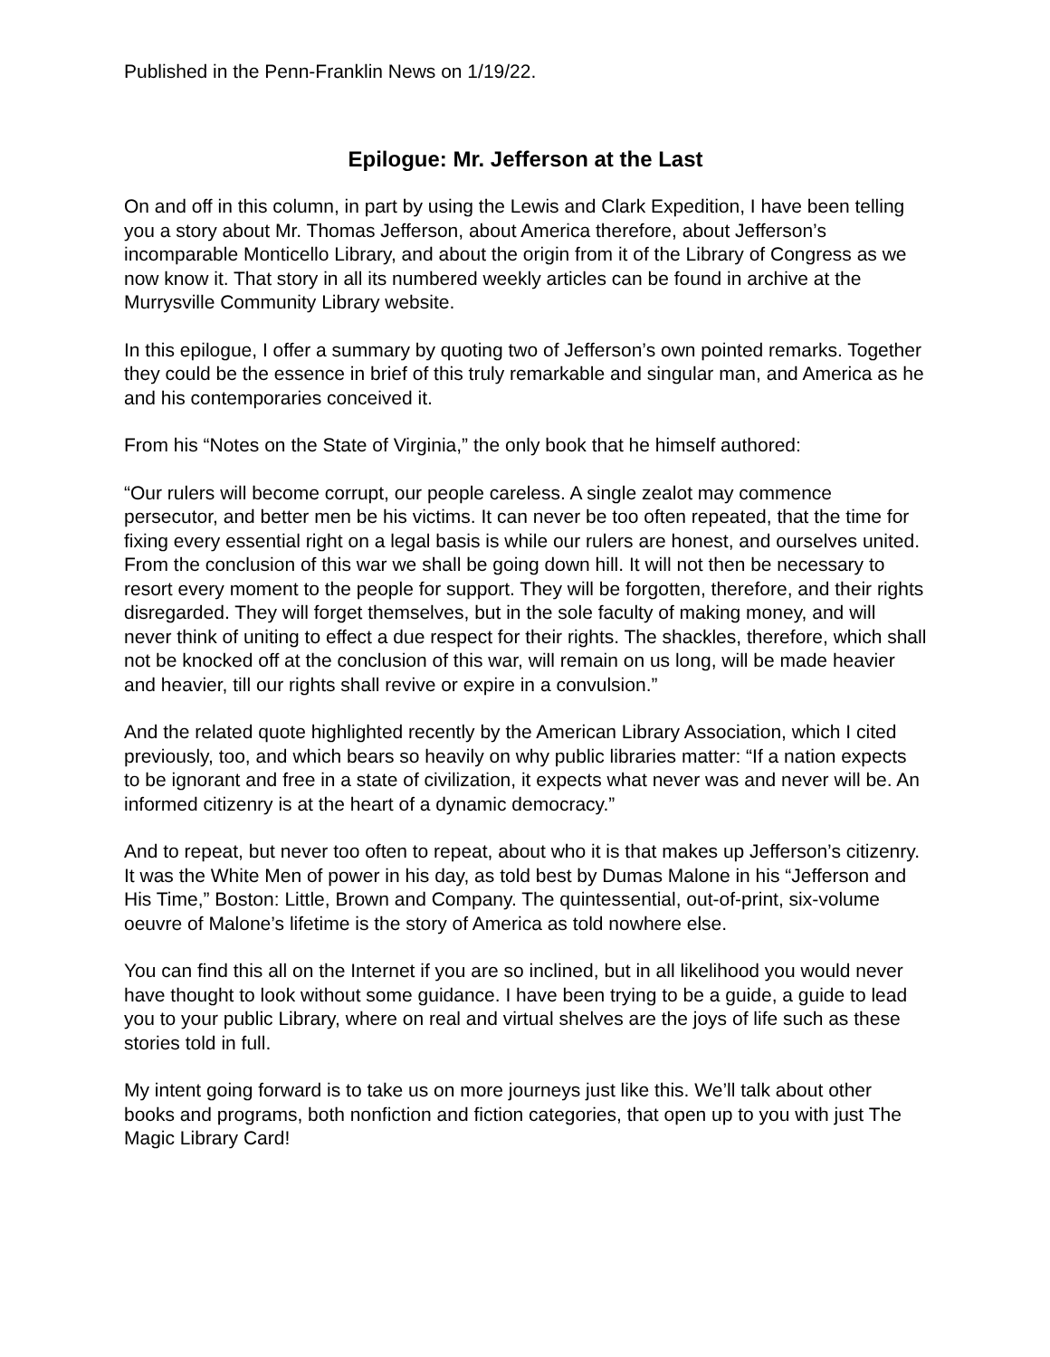Published in the Penn-Franklin News on 1/19/22.
Epilogue: Mr. Jefferson at the Last
On and off in this column, in part by using the Lewis and Clark Expedition, I have been telling you a story about Mr. Thomas Jefferson, about America therefore, about Jefferson’s incomparable Monticello Library, and about the origin from it of the Library of Congress as we now know it. That story in all its numbered weekly articles can be found in archive at the Murrysville Community Library website.
In this epilogue, I offer a summary by quoting two of Jefferson’s own pointed remarks. Together they could be the essence in brief of this truly remarkable and singular man, and America as he and his contemporaries conceived it.
From his “Notes on the State of Virginia,” the only book that he himself authored:
“Our rulers will become corrupt, our people careless. A single zealot may commence persecutor, and better men be his victims. It can never be too often repeated, that the time for fixing every essential right on a legal basis is while our rulers are honest, and ourselves united. From the conclusion of this war we shall be going down hill. It will not then be necessary to resort every moment to the people for support. They will be forgotten, therefore, and their rights disregarded. They will forget themselves, but in the sole faculty of making money, and will never think of uniting to effect a due respect for their rights. The shackles, therefore, which shall not be knocked off at the conclusion of this war, will remain on us long, will be made heavier and heavier, till our rights shall revive or expire in a convulsion.”
And the related quote highlighted recently by the American Library Association, which I cited previously, too, and which bears so heavily on why public libraries matter: “If a nation expects to be ignorant and free in a state of civilization, it expects what never was and never will be. An informed citizenry is at the heart of a dynamic democracy.”
And to repeat, but never too often to repeat, about who it is that makes up Jefferson’s citizenry. It was the White Men of power in his day, as told best by Dumas Malone in his “Jefferson and His Time,” Boston: Little, Brown and Company. The quintessential, out-of-print, six-volume oeuvre of Malone’s lifetime is the story of America as told nowhere else.
You can find this all on the Internet if you are so inclined, but in all likelihood you would never have thought to look without some guidance. I have been trying to be a guide, a guide to lead you to your public Library, where on real and virtual shelves are the joys of life such as these stories told in full.
My intent going forward is to take us on more journeys just like this. We’ll talk about other books and programs, both nonfiction and fiction categories, that open up to you with just The Magic Library Card!